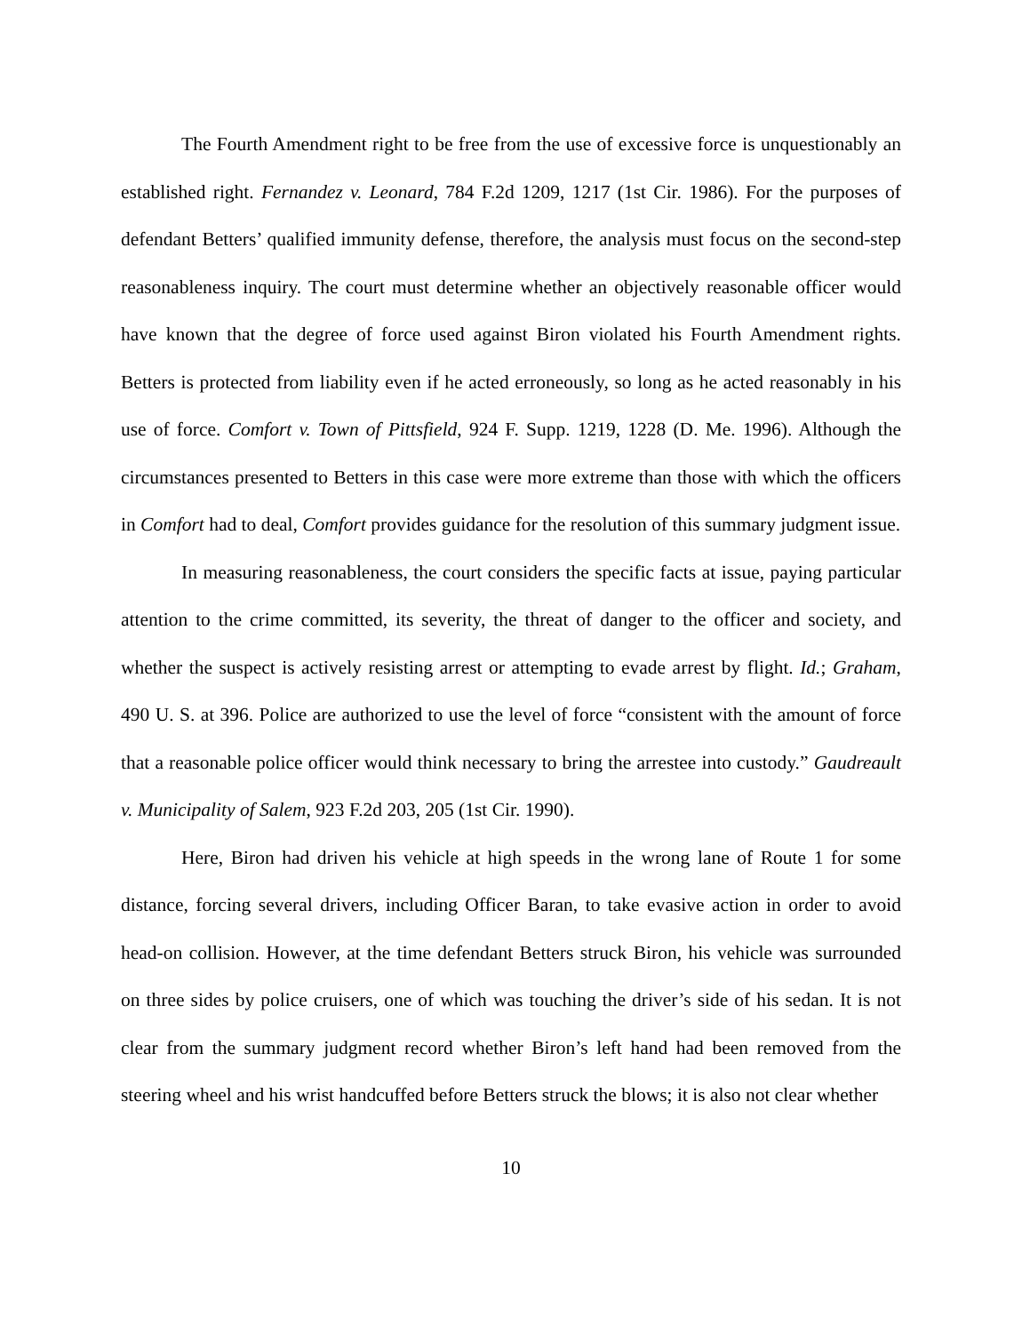The Fourth Amendment right to be free from the use of excessive force is unquestionably an established right. Fernandez v. Leonard, 784 F.2d 1209, 1217 (1st Cir. 1986). For the purposes of defendant Betters’ qualified immunity defense, therefore, the analysis must focus on the second-step reasonableness inquiry. The court must determine whether an objectively reasonable officer would have known that the degree of force used against Biron violated his Fourth Amendment rights. Betters is protected from liability even if he acted erroneously, so long as he acted reasonably in his use of force. Comfort v. Town of Pittsfield, 924 F. Supp. 1219, 1228 (D. Me. 1996). Although the circumstances presented to Betters in this case were more extreme than those with which the officers in Comfort had to deal, Comfort provides guidance for the resolution of this summary judgment issue.
In measuring reasonableness, the court considers the specific facts at issue, paying particular attention to the crime committed, its severity, the threat of danger to the officer and society, and whether the suspect is actively resisting arrest or attempting to evade arrest by flight. Id.; Graham, 490 U. S. at 396. Police are authorized to use the level of force “consistent with the amount of force that a reasonable police officer would think necessary to bring the arrestee into custody.” Gaudreault v. Municipality of Salem, 923 F.2d 203, 205 (1st Cir. 1990).
Here, Biron had driven his vehicle at high speeds in the wrong lane of Route 1 for some distance, forcing several drivers, including Officer Baran, to take evasive action in order to avoid head-on collision. However, at the time defendant Betters struck Biron, his vehicle was surrounded on three sides by police cruisers, one of which was touching the driver’s side of his sedan. It is not clear from the summary judgment record whether Biron’s left hand had been removed from the steering wheel and his wrist handcuffed before Betters struck the blows; it is also not clear whether
10